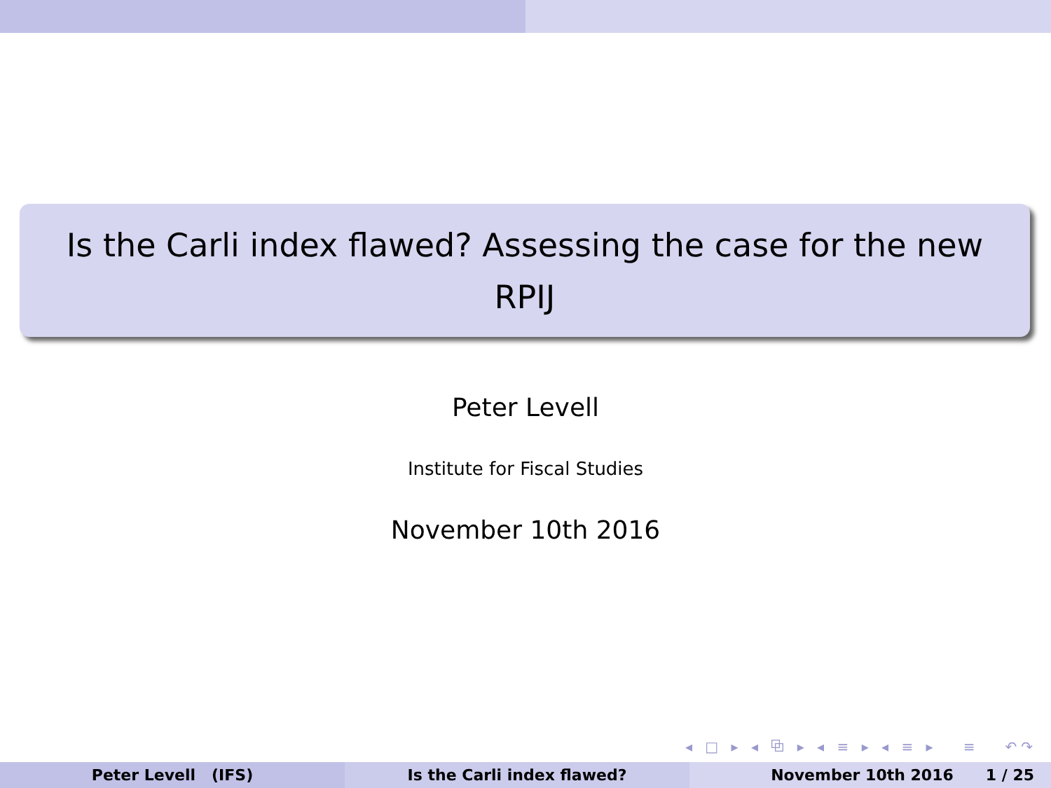Is the Carli index flawed? Assessing the case for the new RPIJ
Peter Levell
Institute for Fiscal Studies
November 10th 2016
◂ □ ▸ ◂ ⧉ ▸ ◂ ≡ ▸ ◂ ≡ ▸ ≡ ↶↷
Peter Levell (IFS) Is the Carli index flawed? November 10th 2016 1 / 25